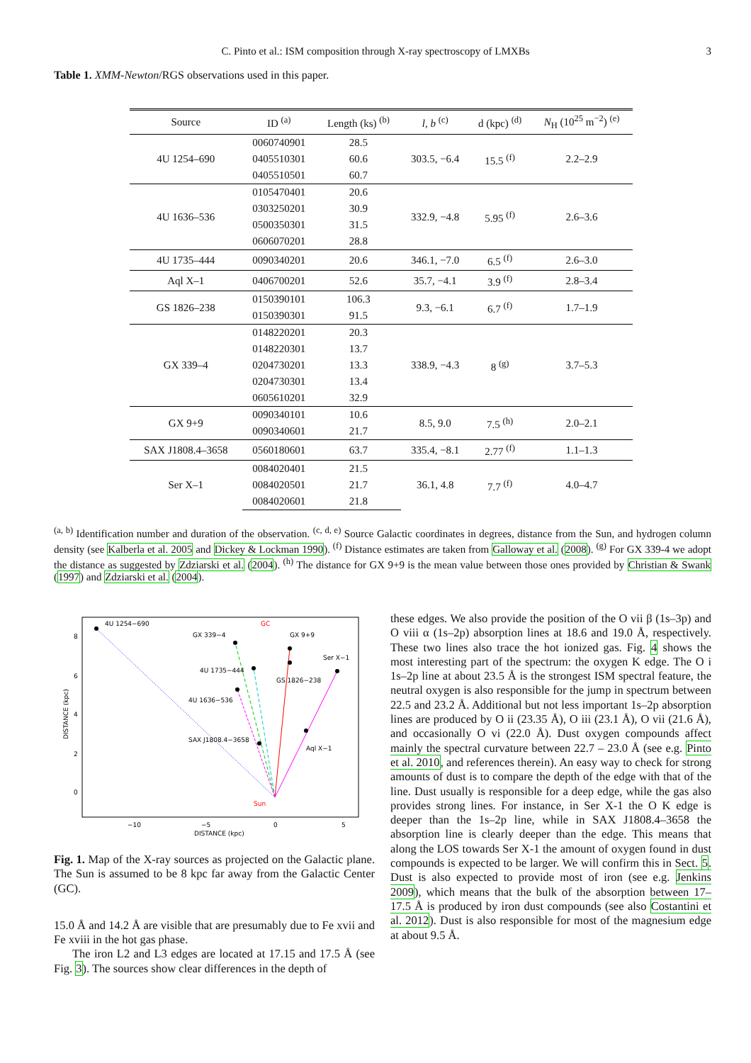C. Pinto et al.: ISM composition through X-ray spectroscopy of LMXBs 3
Table 1. XMM-Newton/RGS observations used in this paper.
| Source | ID <sup>(a)</sup> | Length (ks) <sup>(b)</sup> | l, b <sup>(c)</sup> | d (kpc) <sup>(d)</sup> | N<sub>H</sub> (10<sup>25</sup> m<sup>−2</sup>) <sup>(e)</sup> |
| --- | --- | --- | --- | --- | --- |
| 4U 1254–690 | 0060740901 | 28.5 | 303.5, −6.4 | 15.5 <sup>(f)</sup> | 2.2–2.9 |
| | 0405510301 | 60.6 | | | |
| | 0405510501 | 60.7 | | | |
| 4U 1636–536 | 0105470401 | 20.6 | 332.9, −4.8 | 5.95 <sup>(f)</sup> | 2.6–3.6 |
| | 0303250201 | 30.9 | | | |
| | 0500350301 | 31.5 | | | |
| | 0606070201 | 28.8 | | | |
| 4U 1735–444 | 0090340201 | 20.6 | 346.1, −7.0 | 6.5 <sup>(f)</sup> | 2.6–3.0 |
| Aql X–1 | 0406700201 | 52.6 | 35.7, −4.1 | 3.9 <sup>(f)</sup> | 2.8–3.4 |
| GS 1826–238 | 0150390101 | 106.3 | 9.3, −6.1 | 6.7 <sup>(f)</sup> | 1.7–1.9 |
| | 0150390301 | 91.5 | | | |
| GX 339–4 | 0148220201 | 20.3 | 338.9, −4.3 | 8 <sup>(g)</sup> | 3.7–5.3 |
| | 0148220301 | 13.7 | | | |
| | 0204730201 | 13.3 | | | |
| | 0204730301 | 13.4 | | | |
| | 0605610201 | 32.9 | | | |
| GX 9+9 | 0090340101 | 10.6 | 8.5, 9.0 | 7.5 <sup>(h)</sup> | 2.0–2.1 |
| | 0090340601 | 21.7 | | | |
| SAX J1808.4–3658 | 0560180601 | 63.7 | 335.4, −8.1 | 2.77 <sup>(f)</sup> | 1.1–1.3 |
| Ser X–1 | 0084020401 | 21.5 | 36.1, 4.8 | 7.7 <sup>(f)</sup> | 4.0–4.7 |
| | 0084020501 | 21.7 | | | |
| | 0084020601 | 21.8 | | | |
<sup>(a, b)</sup> Identification number and duration of the observation. <sup>(c, d, e)</sup> Source Galactic coordinates in degrees, distance from the Sun, and hydrogen column density (see Kalberla et al. 2005 and Dickey & Lockman 1990). <sup>(f)</sup> Distance estimates are taken from Galloway et al. (2008). <sup>(g)</sup> For GX 339-4 we adopt the distance as suggested by Zdziarski et al. (2004). <sup>(h)</sup> The distance for GX 9+9 is the mean value between those ones provided by Christian & Swank (1997) and Zdziarski et al. (2004).
4U 1254−690
GX 339−4
GC
GX 9+9
Ser X−1
4U 1735−444
GS 1826−238
4U 1636−536
SAX J1808.4−3658
Aql X−1
Sun
−10
−5
0
5
DISTANCE (kpc)
8
6
4
2
0
DISTANCE (kpc)
Fig. 1. Map of the X-ray sources as projected on the Galactic plane. The Sun is assumed to be 8 kpc far away from the Galactic Center (GC).
15.0 Å and 14.2 Å are visible that are presumably due to Fe xvii and Fe xviii in the hot gas phase.
The iron L2 and L3 edges are located at 17.15 and 17.5 Å (see Fig. 3). The sources show clear differences in the depth of
these edges. We also provide the position of the O vii β (1s–3p) and O viii α (1s–2p) absorption lines at 18.6 and 19.0 Å, respectively. These two lines also trace the hot ionized gas. Fig. 4 shows the most interesting part of the spectrum: the oxygen K edge. The O i 1s–2p line at about 23.5 Å is the strongest ISM spectral feature, the neutral oxygen is also responsible for the jump in spectrum between 22.5 and 23.2 Å. Additional but not less important 1s–2p absorption lines are produced by O ii (23.35 Å), O iii (23.1 Å), O vii (21.6 Å), and occasionally O vi (22.0 Å). Dust oxygen compounds affect mainly the spectral curvature between 22.7 – 23.0 Å (see e.g. Pinto et al. 2010, and references therein). An easy way to check for strong amounts of dust is to compare the depth of the edge with that of the line. Dust usually is responsible for a deep edge, while the gas also provides strong lines. For instance, in Ser X-1 the O K edge is deeper than the 1s–2p line, while in SAX J1808.4–3658 the absorption line is clearly deeper than the edge. This means that along the LOS towards Ser X-1 the amount of oxygen found in dust compounds is expected to be larger. We will confirm this in Sect. 5. Dust is also expected to provide most of iron (see e.g. Jenkins 2009), which means that the bulk of the absorption between 17–17.5 Å is produced by iron dust compounds (see also Costantini et al. 2012). Dust is also responsible for most of the magnesium edge at about 9.5 Å.